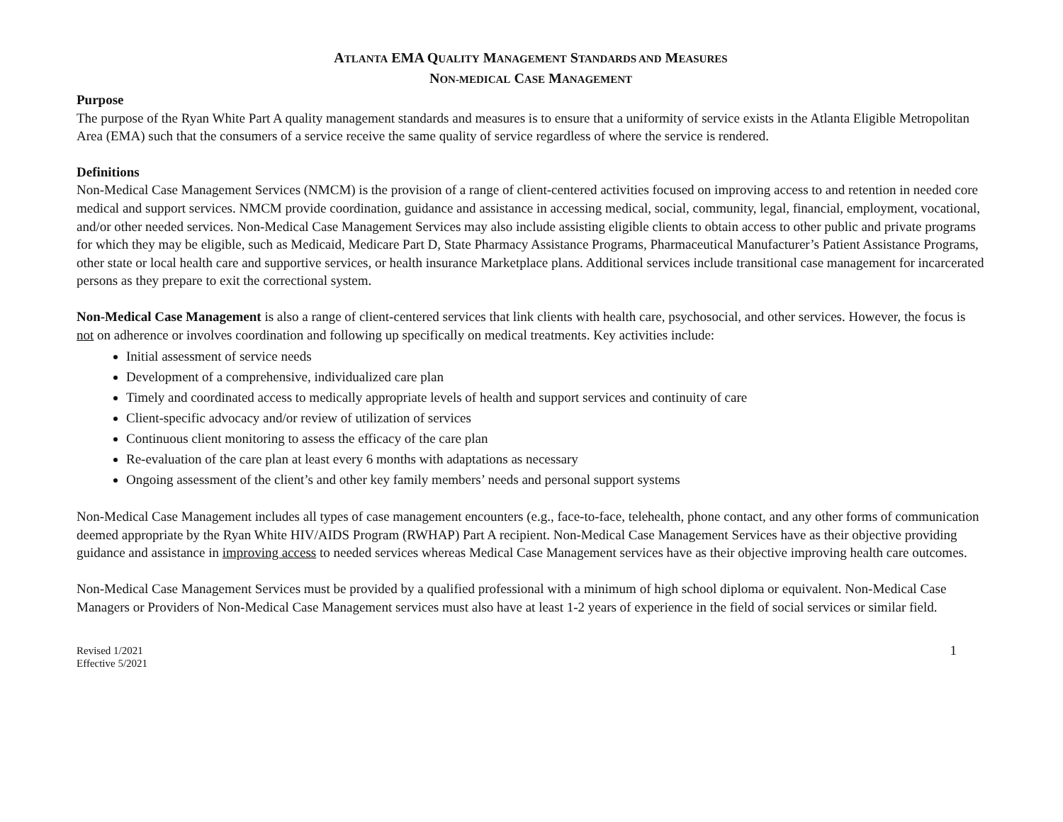ATLANTA EMA QUALITY MANAGEMENT STANDARDS AND MEASURES
NON-MEDICAL CASE MANAGEMENT
Purpose
The purpose of the Ryan White Part A quality management standards and measures is to ensure that a uniformity of service exists in the Atlanta Eligible Metropolitan Area (EMA) such that the consumers of a service receive the same quality of service regardless of where the service is rendered.
Definitions
Non-Medical Case Management Services (NMCM) is the provision of a range of client-centered activities focused on improving access to and retention in needed core medical and support services. NMCM provide coordination, guidance and assistance in accessing medical, social, community, legal, financial, employment, vocational, and/or other needed services. Non-Medical Case Management Services may also include assisting eligible clients to obtain access to other public and private programs for which they may be eligible, such as Medicaid, Medicare Part D, State Pharmacy Assistance Programs, Pharmaceutical Manufacturer’s Patient Assistance Programs, other state or local health care and supportive services, or health insurance Marketplace plans. Additional services include transitional case management for incarcerated persons as they prepare to exit the correctional system.
Non-Medical Case Management is also a range of client-centered services that link clients with health care, psychosocial, and other services. However, the focus is not on adherence or involves coordination and following up specifically on medical treatments. Key activities include:
Initial assessment of service needs
Development of a comprehensive, individualized care plan
Timely and coordinated access to medically appropriate levels of health and support services and continuity of care
Client-specific advocacy and/or review of utilization of services
Continuous client monitoring to assess the efficacy of the care plan
Re-evaluation of the care plan at least every 6 months with adaptations as necessary
Ongoing assessment of the client’s and other key family members’ needs and personal support systems
Non-Medical Case Management includes all types of case management encounters (e.g., face-to-face, telehealth, phone contact, and any other forms of communication deemed appropriate by the Ryan White HIV/AIDS Program (RWHAP) Part A recipient. Non-Medical Case Management Services have as their objective providing guidance and assistance in improving access to needed services whereas Medical Case Management services have as their objective improving health care outcomes.
Non-Medical Case Management Services must be provided by a qualified professional with a minimum of high school diploma or equivalent. Non-Medical Case Managers or Providers of Non-Medical Case Management services must also have at least 1-2 years of experience in the field of social services or similar field.
Revised 1/2021
Effective 5/2021
1